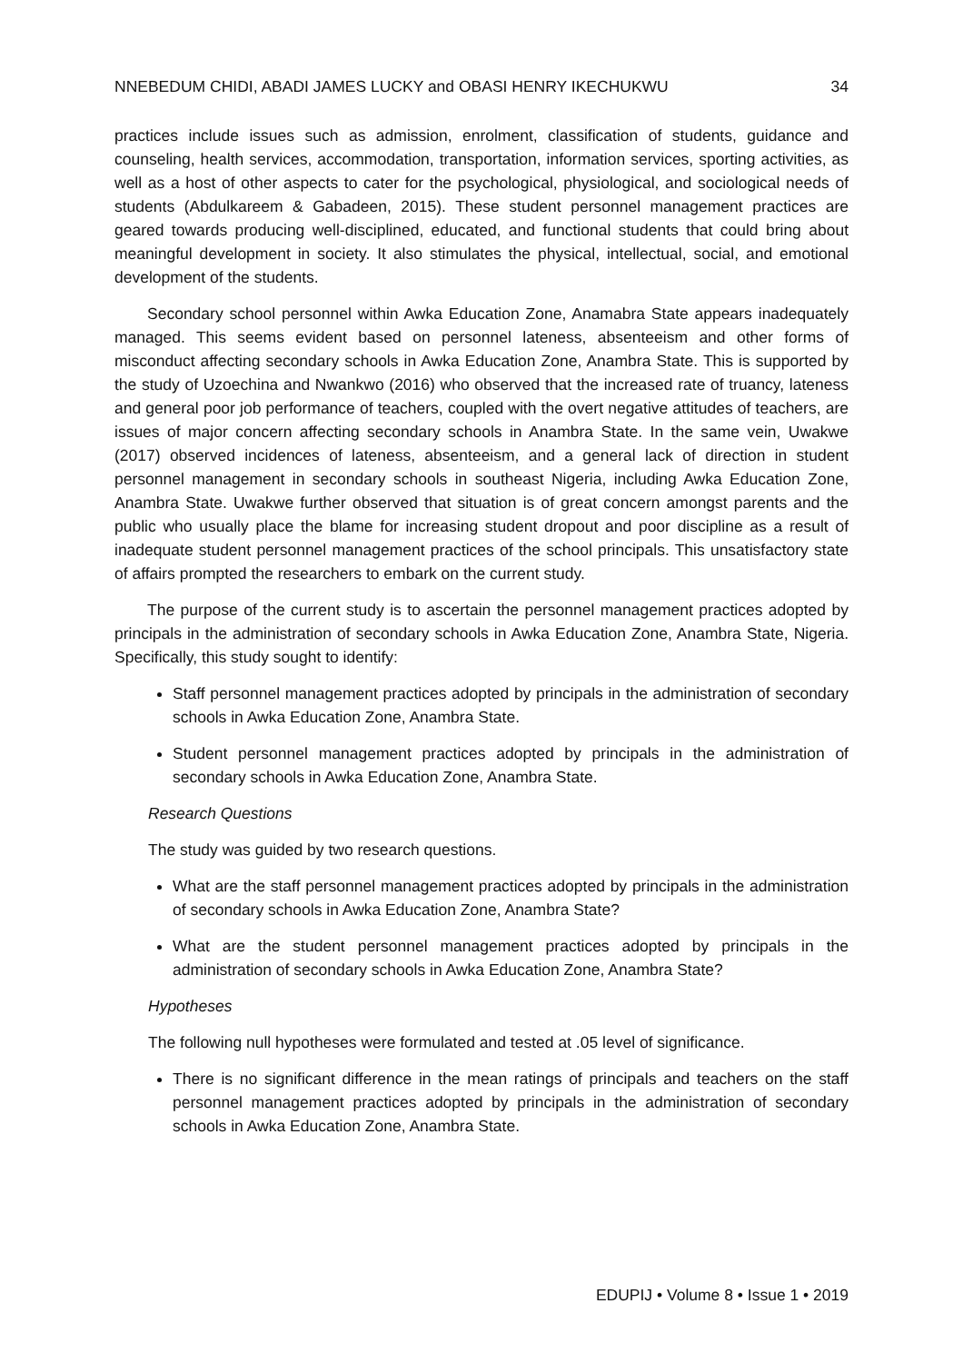NNEBEDUM CHIDI, ABADI JAMES LUCKY and OBASI HENRY IKECHUKWU 34
practices include issues such as admission, enrolment, classification of students, guidance and counseling, health services, accommodation, transportation, information services, sporting activities, as well as a host of other aspects to cater for the psychological, physiological, and sociological needs of students (Abdulkareem & Gabadeen, 2015). These student personnel management practices are geared towards producing well-disciplined, educated, and functional students that could bring about meaningful development in society. It also stimulates the physical, intellectual, social, and emotional development of the students.
Secondary school personnel within Awka Education Zone, Anamabra State appears inadequately managed. This seems evident based on personnel lateness, absenteeism and other forms of misconduct affecting secondary schools in Awka Education Zone, Anambra State. This is supported by the study of Uzoechina and Nwankwo (2016) who observed that the increased rate of truancy, lateness and general poor job performance of teachers, coupled with the overt negative attitudes of teachers, are issues of major concern affecting secondary schools in Anambra State. In the same vein, Uwakwe (2017) observed incidences of lateness, absenteeism, and a general lack of direction in student personnel management in secondary schools in southeast Nigeria, including Awka Education Zone, Anambra State. Uwakwe further observed that situation is of great concern amongst parents and the public who usually place the blame for increasing student dropout and poor discipline as a result of inadequate student personnel management practices of the school principals. This unsatisfactory state of affairs prompted the researchers to embark on the current study.
The purpose of the current study is to ascertain the personnel management practices adopted by principals in the administration of secondary schools in Awka Education Zone, Anambra State, Nigeria. Specifically, this study sought to identify:
Staff personnel management practices adopted by principals in the administration of secondary schools in Awka Education Zone, Anambra State.
Student personnel management practices adopted by principals in the administration of secondary schools in Awka Education Zone, Anambra State.
Research Questions
The study was guided by two research questions.
What are the staff personnel management practices adopted by principals in the administration of secondary schools in Awka Education Zone, Anambra State?
What are the student personnel management practices adopted by principals in the administration of secondary schools in Awka Education Zone, Anambra State?
Hypotheses
The following null hypotheses were formulated and tested at .05 level of significance.
There is no significant difference in the mean ratings of principals and teachers on the staff personnel management practices adopted by principals in the administration of secondary schools in Awka Education Zone, Anambra State.
EDUPIJ • Volume 8 • Issue 1 • 2019